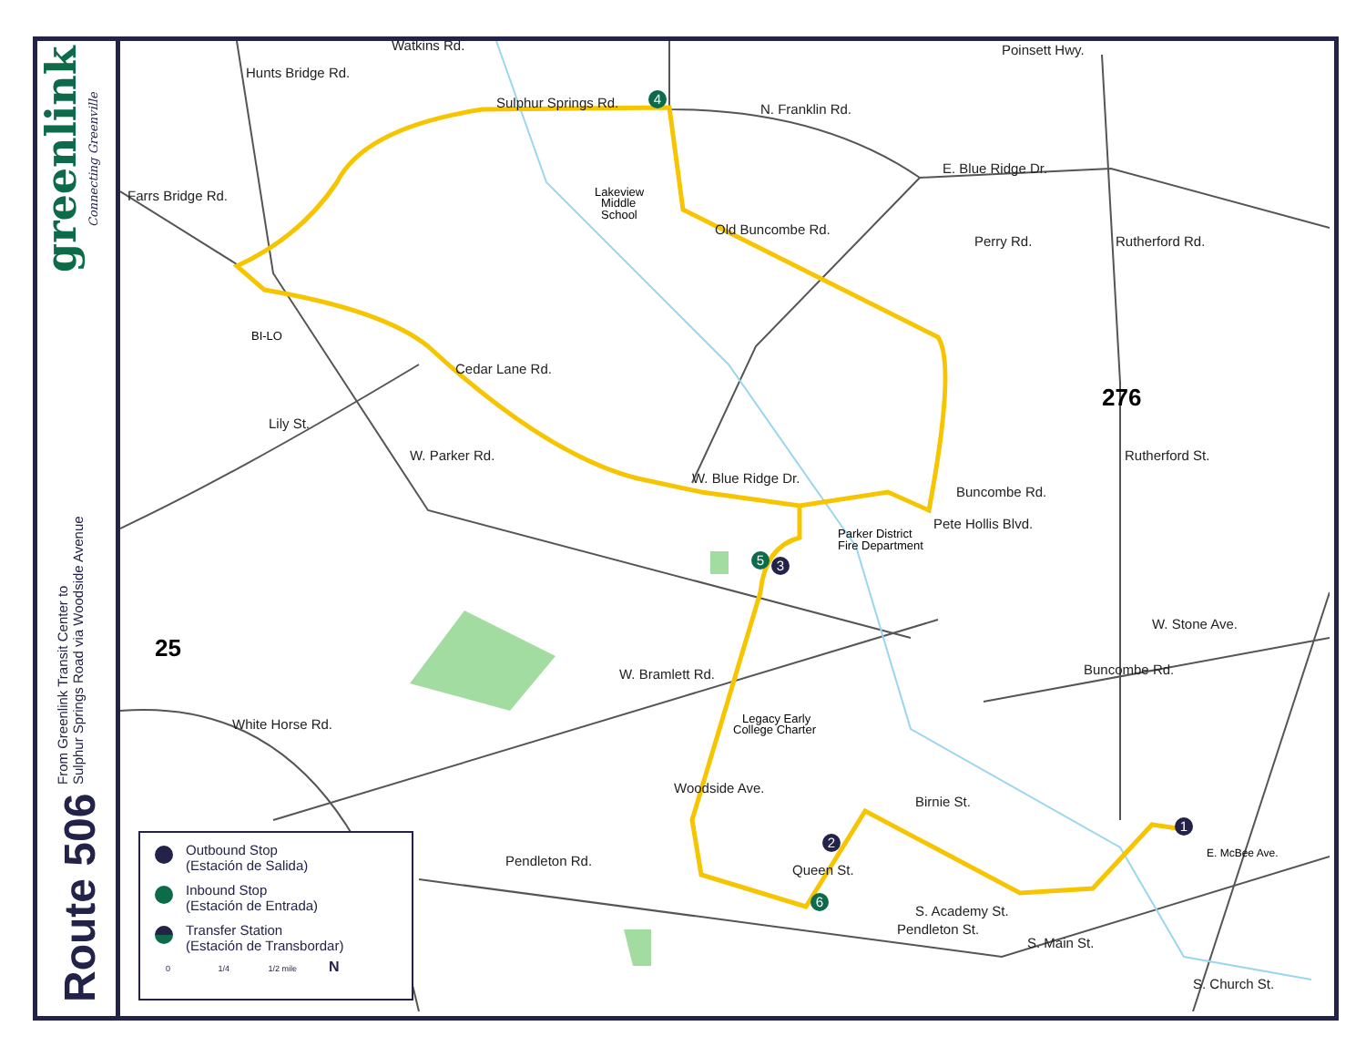greenlink Connecting Greenville
Route 506
From Greenlink Transit Center to
Sulphur Springs Road via Woodside Avenue
Sulphur Springs Rd.
N. Franklin Rd.
E. Blue Ridge Dr.
Old Buncombe Rd.
Farrs Bridge Rd.
Hunts Bridge Rd.
Watkins Rd.
Poinsett Hwy.
Perry Rd.
Rutherford Rd.
276
Rutherford St.
Lily St.
Cedar Lane Rd.
W. Parker Rd.
W. Blue Ridge Dr.
Buncombe Rd.
Pete Hollis Blvd.
Parker District
Fire Department
Lakeview
Middle
School
BI-LO
25
W. Stone Ave.
Buncombe Rd.
W. Bramlett Rd.
Legacy Early
College Charter
Woodside Ave.
White Horse Rd.
Pendleton Rd.
Queen St.
Birnie St.
E. McBee Ave.
S. Academy St.
Pendleton St.
S. Main St.
S. Church St.
4
5
3
2
6
1
Outbound Stop
(Estación de Salida)
Inbound Stop
(Estación de Entrada)
Transfer Station
(Estación de Transbordar)
0 1/4 1/2 mile N